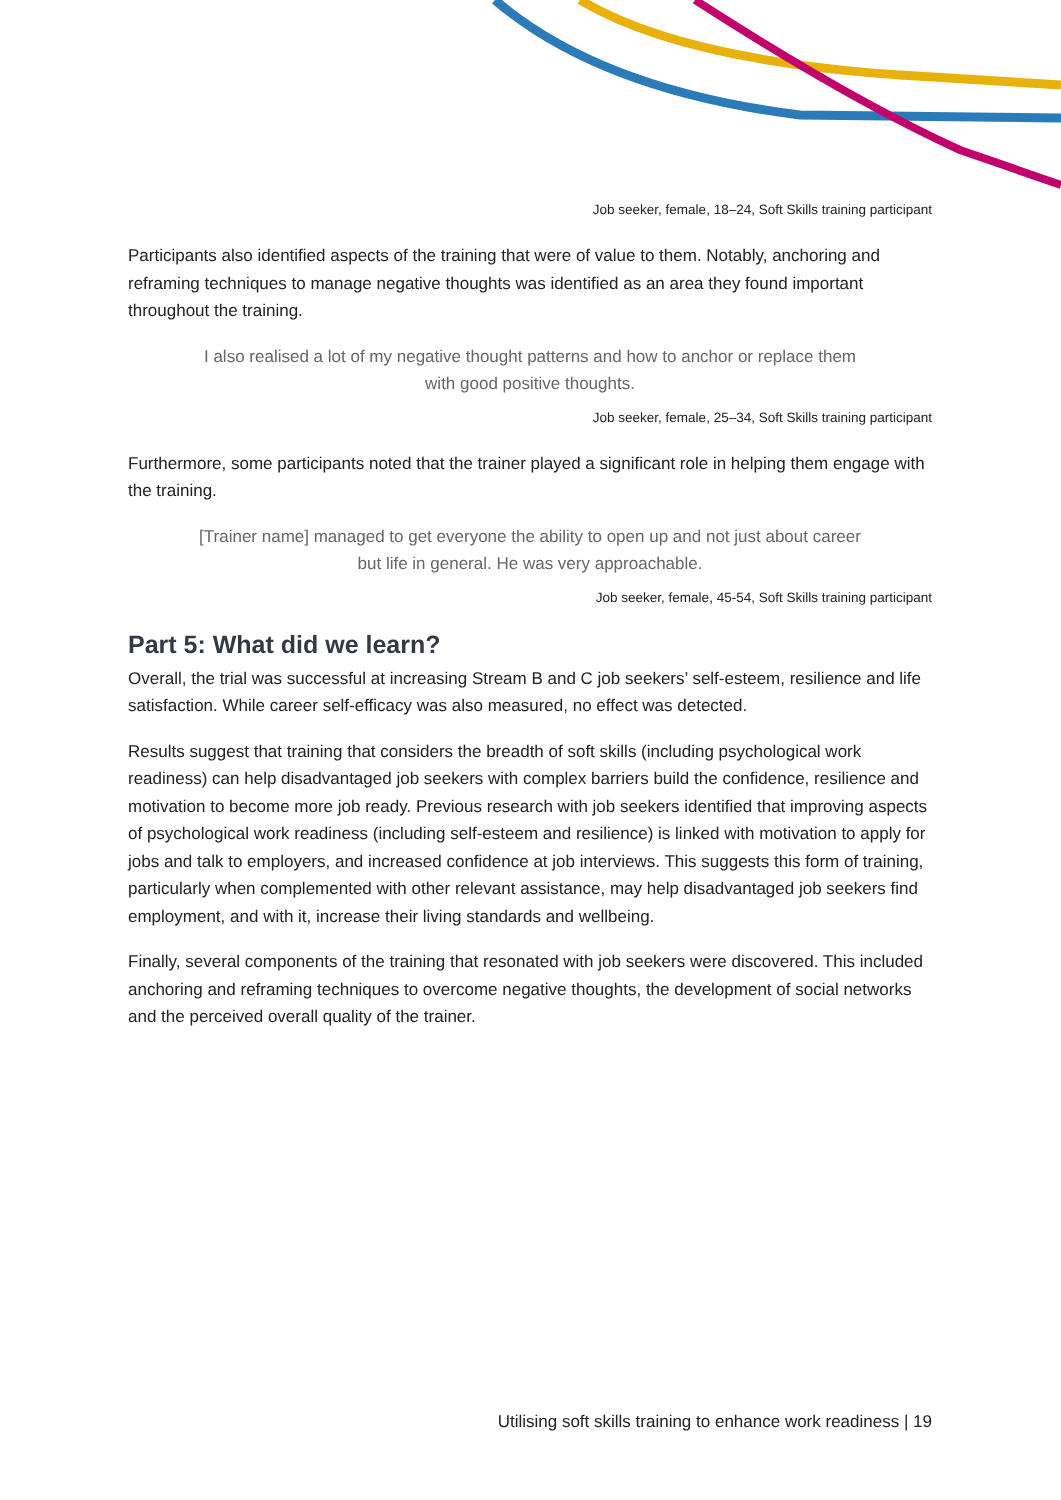Job seeker, female, 18–24, Soft Skills training participant
Participants also identified aspects of the training that were of value to them. Notably, anchoring and reframing techniques to manage negative thoughts was identified as an area they found important throughout the training.
I also realised a lot of my negative thought patterns and how to anchor or replace them with good positive thoughts.
Job seeker, female, 25–34, Soft Skills training participant
Furthermore, some participants noted that the trainer played a significant role in helping them engage with the training.
[Trainer name] managed to get everyone the ability to open up and not just about career but life in general. He was very approachable.
Job seeker, female, 45-54, Soft Skills training participant
Part 5: What did we learn?
Overall, the trial was successful at increasing Stream B and C job seekers’ self-esteem, resilience and life satisfaction. While career self-efficacy was also measured, no effect was detected.
Results suggest that training that considers the breadth of soft skills (including psychological work readiness) can help disadvantaged job seekers with complex barriers build the confidence, resilience and motivation to become more job ready. Previous research with job seekers identified that improving aspects of psychological work readiness (including self-esteem and resilience) is linked with motivation to apply for jobs and talk to employers, and increased confidence at job interviews. This suggests this form of training, particularly when complemented with other relevant assistance, may help disadvantaged job seekers find employment, and with it, increase their living standards and wellbeing.
Finally, several components of the training that resonated with job seekers were discovered. This included anchoring and reframing techniques to overcome negative thoughts, the development of social networks and the perceived overall quality of the trainer.
Utilising soft skills training to enhance work readiness | 19